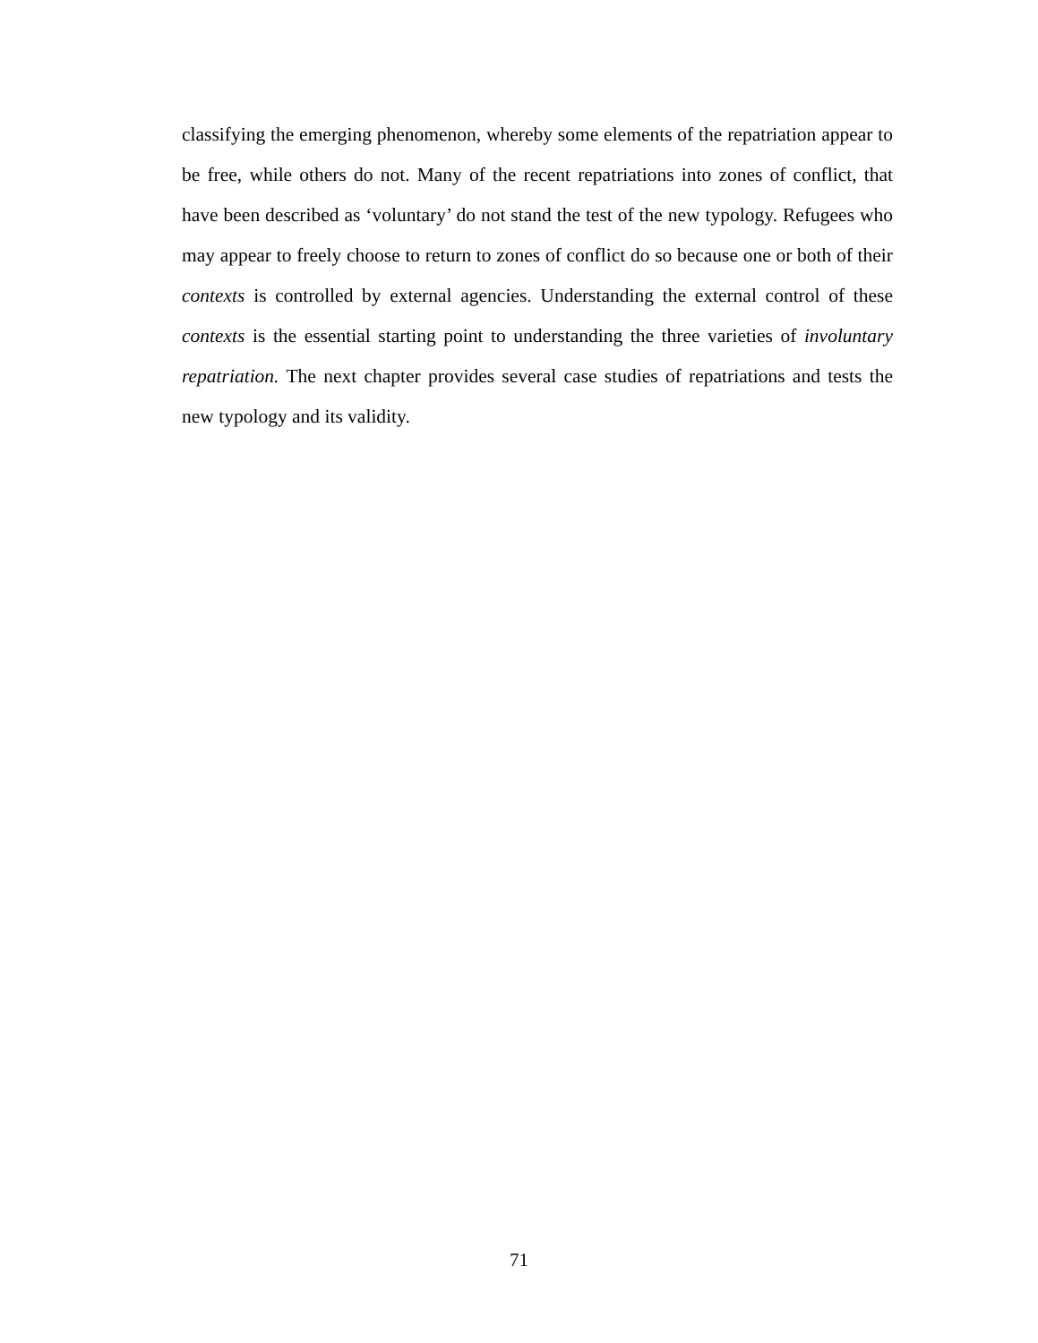classifying the emerging phenomenon, whereby some elements of the repatriation appear to be free, while others do not. Many of the recent repatriations into zones of conflict, that have been described as ‘voluntary’ do not stand the test of the new typology. Refugees who may appear to freely choose to return to zones of conflict do so because one or both of their contexts is controlled by external agencies. Understanding the external control of these contexts is the essential starting point to understanding the three varieties of involuntary repatriation. The next chapter provides several case studies of repatriations and tests the new typology and its validity.
71